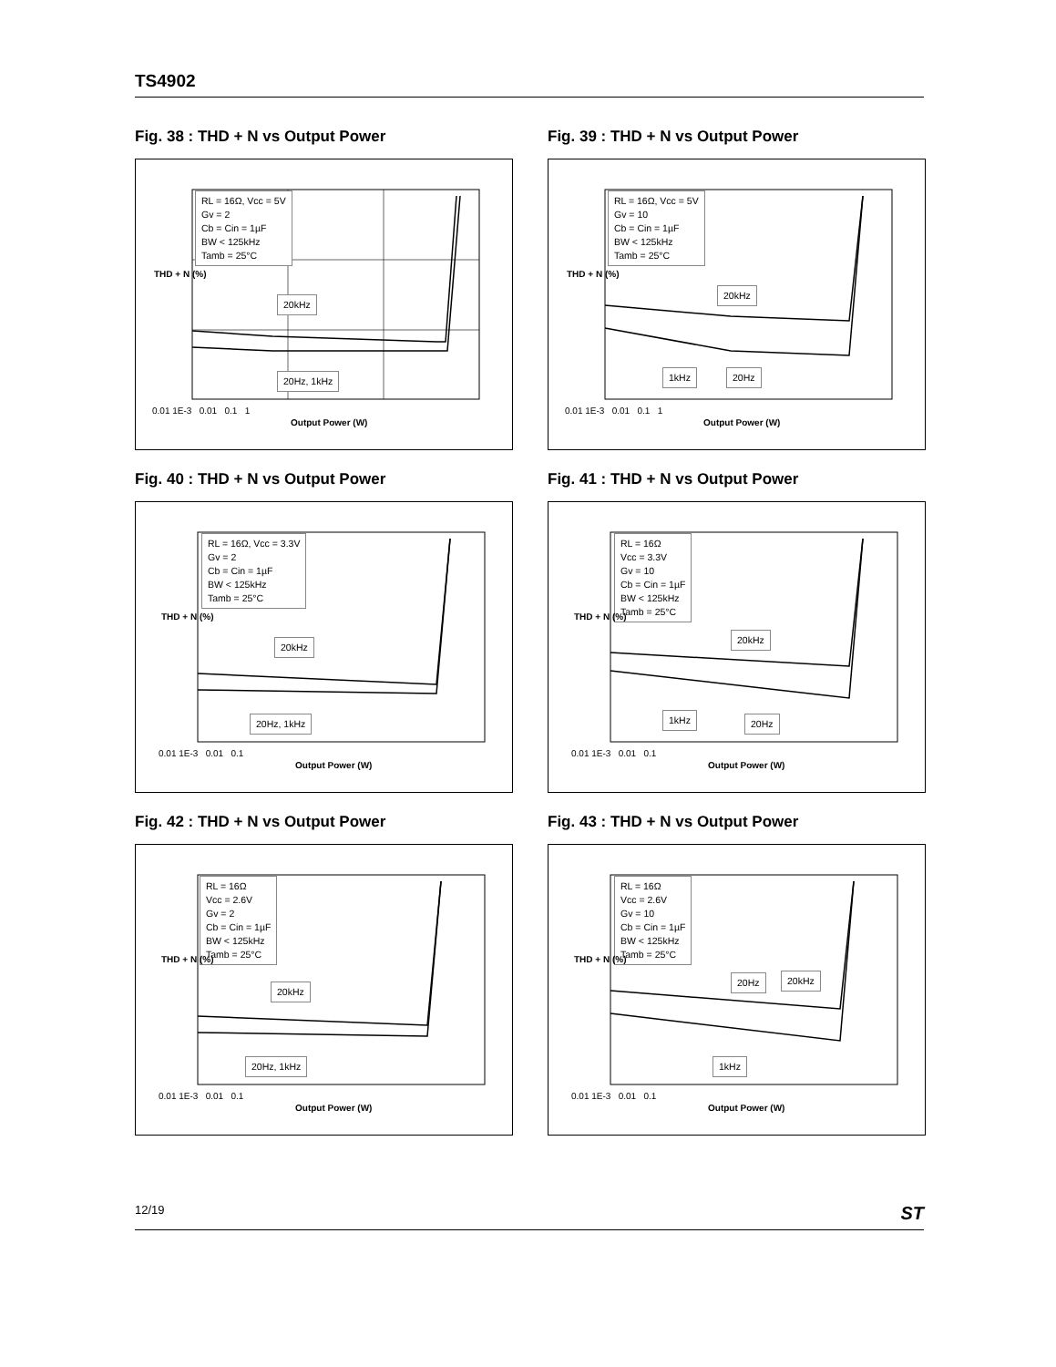TS4902
Fig. 38 : THD + N vs Output Power
RL = 16Ω, Vcc = 5V
Gv = 2
Cb = Cin = 1µF
BW < 125kHz
Tamb = 25°C
20kHz
20Hz, 1kHz
0.01 1E-3 0.01 0.1 1
Output Power (W)
THD + N (%)
Fig. 39 : THD + N vs Output Power
RL = 16Ω, Vcc = 5V
Gv = 10
Cb = Cin = 1µF
BW < 125kHz
Tamb = 25°C
20kHz
1kHz 20Hz
0.01 1E-3 0.01 0.1 1
Output Power (W)
THD + N (%)
Fig. 40 : THD + N vs Output Power
RL = 16Ω, Vcc = 3.3V
Gv = 2
Cb = Cin = 1µF
BW < 125kHz
Tamb = 25°C
20kHz
20Hz, 1kHz
0.01 1E-3 0.01 0.1
Output Power (W)
THD + N (%)
Fig. 41 : THD + N vs Output Power
RL = 16Ω
Vcc = 3.3V
Gv = 10
Cb = Cin = 1µF
BW < 125kHz
Tamb = 25°C
20kHz
1kHz 20Hz
0.01 1E-3 0.01 0.1
Output Power (W)
THD + N (%)
Fig. 42 : THD + N vs Output Power
RL = 16Ω
Vcc = 2.6V
Gv = 2
Cb = Cin = 1µF
BW < 125kHz
Tamb = 25°C
20kHz
20Hz, 1kHz
0.01 1E-3 0.01 0.1
Output Power (W)
THD + N (%)
Fig. 43 : THD + N vs Output Power
RL = 16Ω
Vcc = 2.6V
Gv = 10
Cb = Cin = 1µF
BW < 125kHz
Tamb = 25°C
20Hz 20kHz
1kHz
0.01 1E-3 0.01 0.1
Output Power (W)
THD + N (%)
12/19 ST